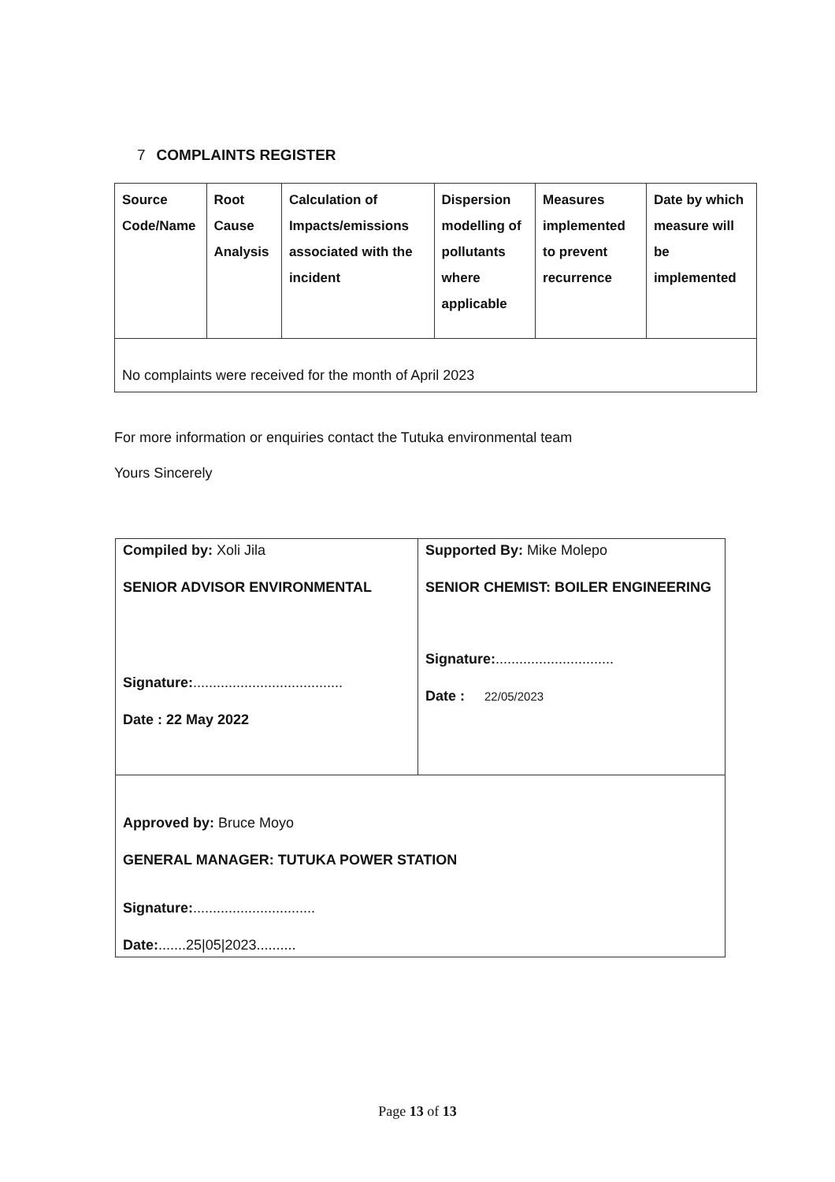7 COMPLAINTS REGISTER
| Source Code/Name | Root Cause Analysis | Calculation of Impacts/emissions associated with the incident | Dispersion modelling of pollutants where applicable | Measures implemented to prevent recurrence | Date by which measure will be implemented |
| --- | --- | --- | --- | --- | --- |
| No complaints were received for the month of April 2023 | | | | | |
For more information or enquiries contact the Tutuka environmental team
Yours Sincerely
| Compiled by: Xoli Jila SENIOR ADVISOR ENVIRONMENTAL Signature: ...................................... Date : 22 May 2022 | Supported By: Mike Molepo SENIOR CHEMIST: BOILER ENGINEERING Signature: .............................. Date : 22/05/2023 |
| Approved by: Bruce Moyo GENERAL MANAGER: TUTUKA POWER STATION Signature: ............................... Date: .......25/05/2023.......... | |
Page 13 of 13